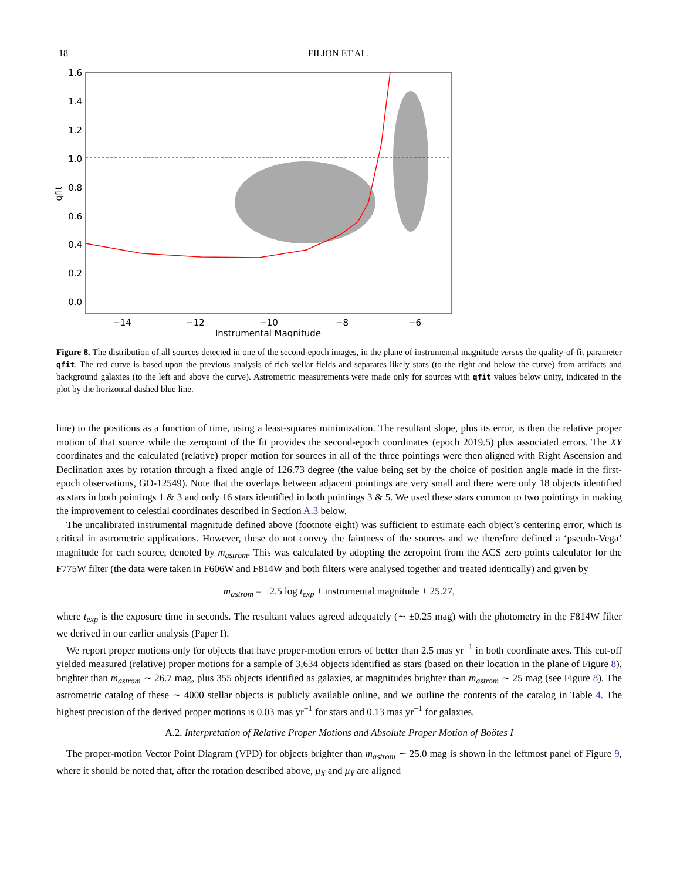18 FILION ET AL.
1.6
1.4
1.2
1.0
0.8
0.6
0.4
0.2
0.0
−14
−12
−10
−8
−6
Instrumental Magnitude
qfit
Figure 8. The distribution of all sources detected in one of the second-epoch images, in the plane of instrumental magnitude versus the quality-of-fit parameter qfit. The red curve is based upon the previous analysis of rich stellar fields and separates likely stars (to the right and below the curve) from artifacts and background galaxies (to the left and above the curve). Astrometric measurements were made only for sources with qfit values below unity, indicated in the plot by the horizontal dashed blue line.
line) to the positions as a function of time, using a least-squares minimization. The resultant slope, plus its error, is then the relative proper motion of that source while the zeropoint of the fit provides the second-epoch coordinates (epoch 2019.5) plus associated errors. The XY coordinates and the calculated (relative) proper motion for sources in all of the three pointings were then aligned with Right Ascension and Declination axes by rotation through a fixed angle of 126.73 degree (the value being set by the choice of position angle made in the first-epoch observations, GO-12549). Note that the overlaps between adjacent pointings are very small and there were only 18 objects identified as stars in both pointings 1 & 3 and only 16 stars identified in both pointings 3 & 5. We used these stars common to two pointings in making the improvement to celestial coordinates described in Section A.3 below.
The uncalibrated instrumental magnitude defined above (footnote eight) was sufficient to estimate each object’s centering error, which is critical in astrometric applications. However, these do not convey the faintness of the sources and we therefore defined a ‘pseudo-Vega’ magnitude for each source, denoted by m<sub>astrom</sub>. This was calculated by adopting the zeropoint from the ACS zero points calculator for the F775W filter (the data were taken in F606W and F814W and both filters were analysed together and treated identically) and given by
m<sub>astrom</sub> = −2.5 log t<sub>exp</sub> + instrumental magnitude + 25.27,
where t<sub>exp</sub> is the exposure time in seconds. The resultant values agreed adequately (∼ ±0.25 mag) with the photometry in the F814W filter we derived in our earlier analysis (Paper I).
We report proper motions only for objects that have proper-motion errors of better than 2.5 mas yr<sup>−1</sup> in both coordinate axes. This cut-off yielded measured (relative) proper motions for a sample of 3,634 objects identified as stars (based on their location in the plane of Figure 8), brighter than m<sub>astrom</sub> ∼ 26.7 mag, plus 355 objects identified as galaxies, at magnitudes brighter than m<sub>astrom</sub> ∼ 25 mag (see Figure 8). The astrometric catalog of these ∼ 4000 stellar objects is publicly available online, and we outline the contents of the catalog in Table 4. The highest precision of the derived proper motions is 0.03 mas yr<sup>−1</sup> for stars and 0.13 mas yr<sup>−1</sup> for galaxies.
A.2. Interpretation of Relative Proper Motions and Absolute Proper Motion of Boötes I
The proper-motion Vector Point Diagram (VPD) for objects brighter than m<sub>astrom</sub> ∼ 25.0 mag is shown in the leftmost panel of Figure 9, where it should be noted that, after the rotation described above, μ<sub>X</sub> and μ<sub>Y</sub> are aligned